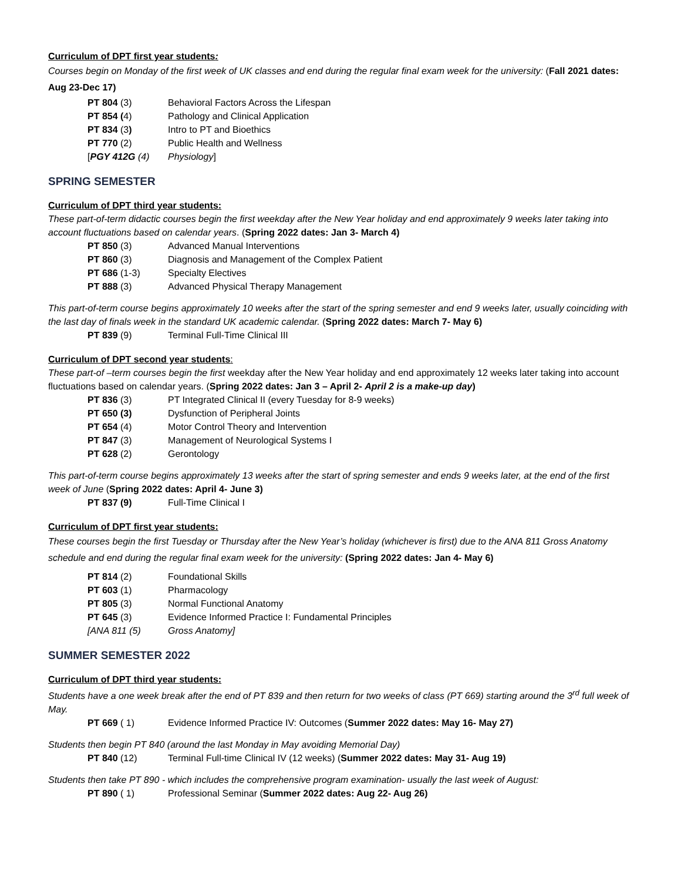Curriculum of DPT first year students:
Courses begin on Monday of the first week of UK classes and end during the regular final exam week for the university: (Fall 2021 dates: Aug 23-Dec 17)
PT 804 (3) Behavioral Factors Across the Lifespan
PT 854 (4) Pathology and Clinical Application
PT 834 (3) Intro to PT and Bioethics
PT 770 (2) Public Health and Wellness
[PGY 412G (4) Physiology]
SPRING SEMESTER
Curriculum of DPT third year students:
These part-of-term didactic courses begin the first weekday after the New Year holiday and end approximately 9 weeks later taking into account fluctuations based on calendar years. (Spring 2022 dates: Jan 3- March 4)
PT 850 (3) Advanced Manual Interventions
PT 860 (3) Diagnosis and Management of the Complex Patient
PT 686 (1-3) Specialty Electives
PT 888 (3) Advanced Physical Therapy Management
This part-of-term course begins approximately 10 weeks after the start of the spring semester and end 9 weeks later, usually coinciding with the last day of finals week in the standard UK academic calendar. (Spring 2022 dates: March 7- May 6)
PT 839 (9) Terminal Full-Time Clinical III
Curriculum of DPT second year students:
These part-of –term courses begin the first weekday after the New Year holiday and end approximately 12 weeks later taking into account fluctuations based on calendar years. (Spring 2022 dates: Jan 3 – April 2- April 2 is a make-up day)
PT 836 (3) PT Integrated Clinical II (every Tuesday for 8-9 weeks)
PT 650 (3) Dysfunction of Peripheral Joints
PT 654 (4) Motor Control Theory and Intervention
PT 847 (3) Management of Neurological Systems I
PT 628 (2) Gerontology
This part-of-term course begins approximately 13 weeks after the start of spring semester and ends 9 weeks later, at the end of the first week of June (Spring 2022 dates: April 4- June 3)
PT 837 (9) Full-Time Clinical I
Curriculum of DPT first year students:
These courses begin the first Tuesday or Thursday after the New Year’s holiday (whichever is first) due to the ANA 811 Gross Anatomy schedule and end during the regular final exam week for the university: (Spring 2022 dates: Jan 4- May 6)
PT 814 (2) Foundational Skills
PT 603 (1) Pharmacology
PT 805 (3) Normal Functional Anatomy
PT 645 (3) Evidence Informed Practice I: Fundamental Principles
[ANA 811 (5) Gross Anatomy]
SUMMER SEMESTER 2022
Curriculum of DPT third year students:
Students have a one week break after the end of PT 839 and then return for two weeks of class (PT 669) starting around the 3<sup>rd</sup> full week of May.
PT 669 ( 1) Evidence Informed Practice IV: Outcomes (Summer 2022 dates: May 16- May 27)
Students then begin PT 840 (around the last Monday in May avoiding Memorial Day)
PT 840 (12) Terminal Full-time Clinical IV (12 weeks) (Summer 2022 dates: May 31- Aug 19)
Students then take PT 890 - which includes the comprehensive program examination- usually the last week of August:
PT 890 ( 1) Professional Seminar (Summer 2022 dates: Aug 22- Aug 26)